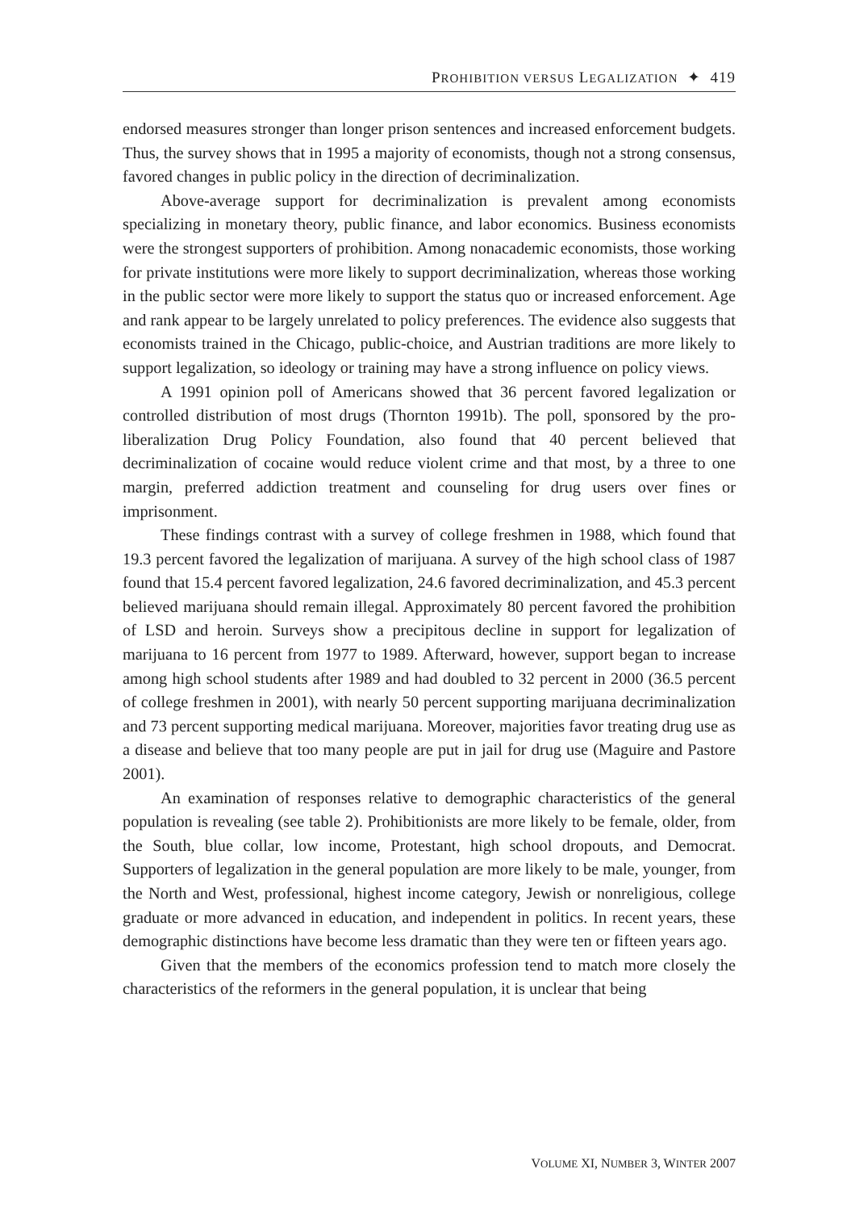PROHIBITION VERSUS LEGALIZATION ✦ 419
endorsed measures stronger than longer prison sentences and increased enforcement budgets. Thus, the survey shows that in 1995 a majority of economists, though not a strong consensus, favored changes in public policy in the direction of decriminalization.
Above-average support for decriminalization is prevalent among economists specializing in monetary theory, public finance, and labor economics. Business economists were the strongest supporters of prohibition. Among nonacademic economists, those working for private institutions were more likely to support decriminalization, whereas those working in the public sector were more likely to support the status quo or increased enforcement. Age and rank appear to be largely unrelated to policy preferences. The evidence also suggests that economists trained in the Chicago, public-choice, and Austrian traditions are more likely to support legalization, so ideology or training may have a strong influence on policy views.
A 1991 opinion poll of Americans showed that 36 percent favored legalization or controlled distribution of most drugs (Thornton 1991b). The poll, sponsored by the pro-liberalization Drug Policy Foundation, also found that 40 percent believed that decriminalization of cocaine would reduce violent crime and that most, by a three to one margin, preferred addiction treatment and counseling for drug users over fines or imprisonment.
These findings contrast with a survey of college freshmen in 1988, which found that 19.3 percent favored the legalization of marijuana. A survey of the high school class of 1987 found that 15.4 percent favored legalization, 24.6 favored decriminalization, and 45.3 percent believed marijuana should remain illegal. Approximately 80 percent favored the prohibition of LSD and heroin. Surveys show a precipitous decline in support for legalization of marijuana to 16 percent from 1977 to 1989. Afterward, however, support began to increase among high school students after 1989 and had doubled to 32 percent in 2000 (36.5 percent of college freshmen in 2001), with nearly 50 percent supporting marijuana decriminalization and 73 percent supporting medical marijuana. Moreover, majorities favor treating drug use as a disease and believe that too many people are put in jail for drug use (Maguire and Pastore 2001).
An examination of responses relative to demographic characteristics of the general population is revealing (see table 2). Prohibitionists are more likely to be female, older, from the South, blue collar, low income, Protestant, high school dropouts, and Democrat. Supporters of legalization in the general population are more likely to be male, younger, from the North and West, professional, highest income category, Jewish or nonreligious, college graduate or more advanced in education, and independent in politics. In recent years, these demographic distinctions have become less dramatic than they were ten or fifteen years ago.
Given that the members of the economics profession tend to match more closely the characteristics of the reformers in the general population, it is unclear that being
VOLUME XI, NUMBER 3, WINTER 2007